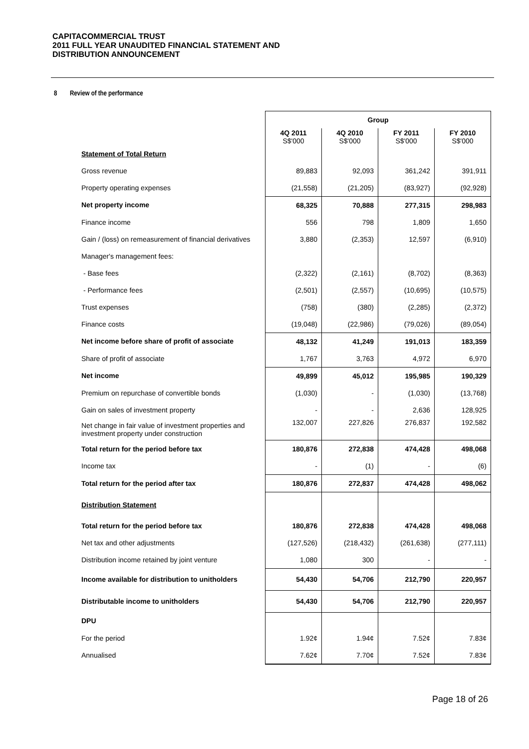CAPITACOMMERCIAL TRUST
2011 FULL YEAR UNAUDITED FINANCIAL STATEMENT AND
DISTRIBUTION ANNOUNCEMENT
8 Review of the performance
| | Group | | | |
| --- | --- | --- | --- | --- |
| | 4Q 2011 S$'000 | 4Q 2010 S$'000 | FY 2011 S$'000 | FY 2010 S$'000 |
| Statement of Total Return | | | | |
| Gross revenue | 89,883 | 92,093 | 361,242 | 391,911 |
| Property operating expenses | (21,558) | (21,205) | (83,927) | (92,928) |
| Net property income | 68,325 | 70,888 | 277,315 | 298,983 |
| Finance income | 556 | 798 | 1,809 | 1,650 |
| Gain / (loss) on remeasurement of financial derivatives | 3,880 | (2,353) | 12,597 | (6,910) |
| Manager's management fees: | | | | |
| - Base fees | (2,322) | (2,161) | (8,702) | (8,363) |
| - Performance fees | (2,501) | (2,557) | (10,695) | (10,575) |
| Trust expenses | (758) | (380) | (2,285) | (2,372) |
| Finance costs | (19,048) | (22,986) | (79,026) | (89,054) |
| Net income before share of profit of associate | 48,132 | 41,249 | 191,013 | 183,359 |
| Share of profit of associate | 1,767 | 3,763 | 4,972 | 6,970 |
| Net income | 49,899 | 45,012 | 195,985 | 190,329 |
| Premium on repurchase of convertible bonds | (1,030) | - | (1,030) | (13,768) |
| Gain on sales of investment property | - | - | 2,636 | 128,925 |
| Net change in fair value of investment properties and investment property under construction | 132,007 | 227,826 | 276,837 | 192,582 |
| Total return for the period before tax | 180,876 | 272,838 | 474,428 | 498,068 |
| Income tax | - | (1) | - | (6) |
| Total return for the period after tax | 180,876 | 272,837 | 474,428 | 498,062 |
| Distribution Statement | | | | |
| Total return for the period before tax | 180,876 | 272,838 | 474,428 | 498,068 |
| Net tax and other adjustments | (127,526) | (218,432) | (261,638) | (277,111) |
| Distribution income retained by joint venture | 1,080 | 300 | - | - |
| Income available for distribution to unitholders | 54,430 | 54,706 | 212,790 | 220,957 |
| Distributable income to unitholders | 54,430 | 54,706 | 212,790 | 220,957 |
| DPU | | | | |
| For the period | 1.92¢ | 1.94¢ | 7.52¢ | 7.83¢ |
| Annualised | 7.62¢ | 7.70¢ | 7.52¢ | 7.83¢ |
Page 18 of 26